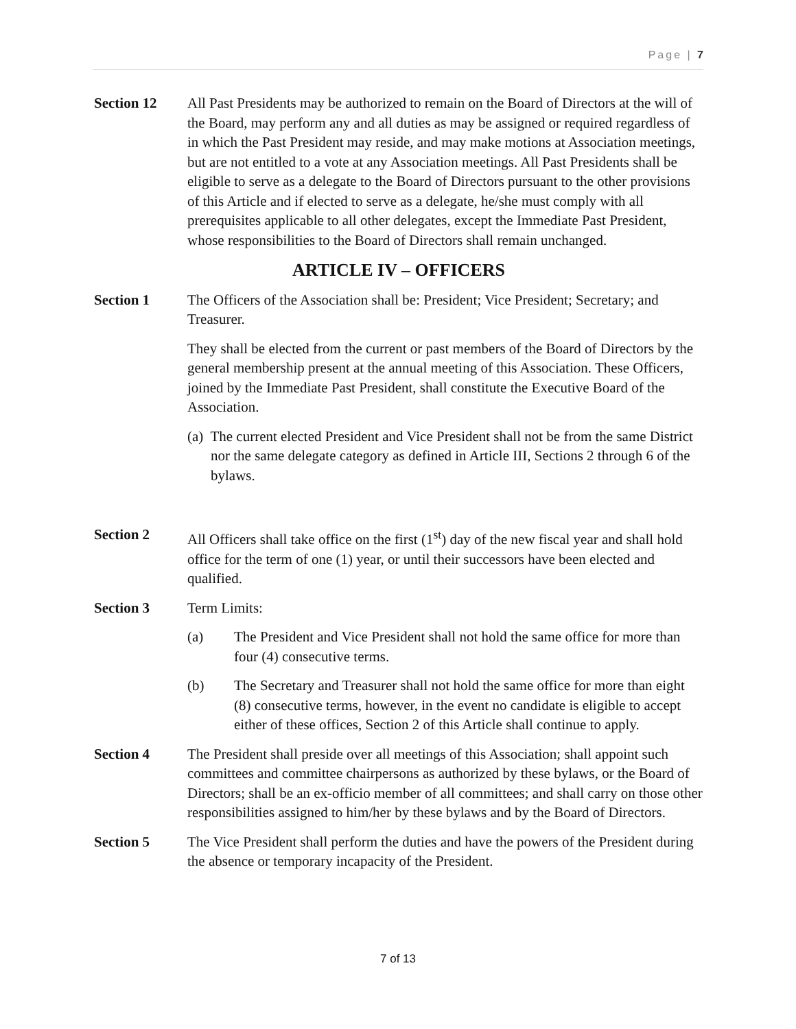Page | 7
Section 12 All Past Presidents may be authorized to remain on the Board of Directors at the will of the Board, may perform any and all duties as may be assigned or required regardless of in which the Past President may reside, and may make motions at Association meetings, but are not entitled to a vote at any Association meetings. All Past Presidents shall be eligible to serve as a delegate to the Board of Directors pursuant to the other provisions of this Article and if elected to serve as a delegate, he/she must comply with all prerequisites applicable to all other delegates, except the Immediate Past President, whose responsibilities to the Board of Directors shall remain unchanged.
ARTICLE IV – OFFICERS
Section 1 The Officers of the Association shall be: President; Vice President; Secretary; and Treasurer.
They shall be elected from the current or past members of the Board of Directors by the general membership present at the annual meeting of this Association. These Officers, joined by the Immediate Past President, shall constitute the Executive Board of the Association.
(a) The current elected President and Vice President shall not be from the same District nor the same delegate category as defined in Article III, Sections 2 through 6 of the bylaws.
Section 2 All Officers shall take office on the first (1<sup>st</sup>) day of the new fiscal year and shall hold office for the term of one (1) year, or until their successors have been elected and qualified.
Section 3 Term Limits:
(a) The President and Vice President shall not hold the same office for more than four (4) consecutive terms.
(b) The Secretary and Treasurer shall not hold the same office for more than eight (8) consecutive terms, however, in the event no candidate is eligible to accept either of these offices, Section 2 of this Article shall continue to apply.
Section 4 The President shall preside over all meetings of this Association; shall appoint such committees and committee chairpersons as authorized by these bylaws, or the Board of Directors; shall be an ex-officio member of all committees; and shall carry on those other responsibilities assigned to him/her by these bylaws and by the Board of Directors.
Section 5 The Vice President shall perform the duties and have the powers of the President during the absence or temporary incapacity of the President.
7 of 13